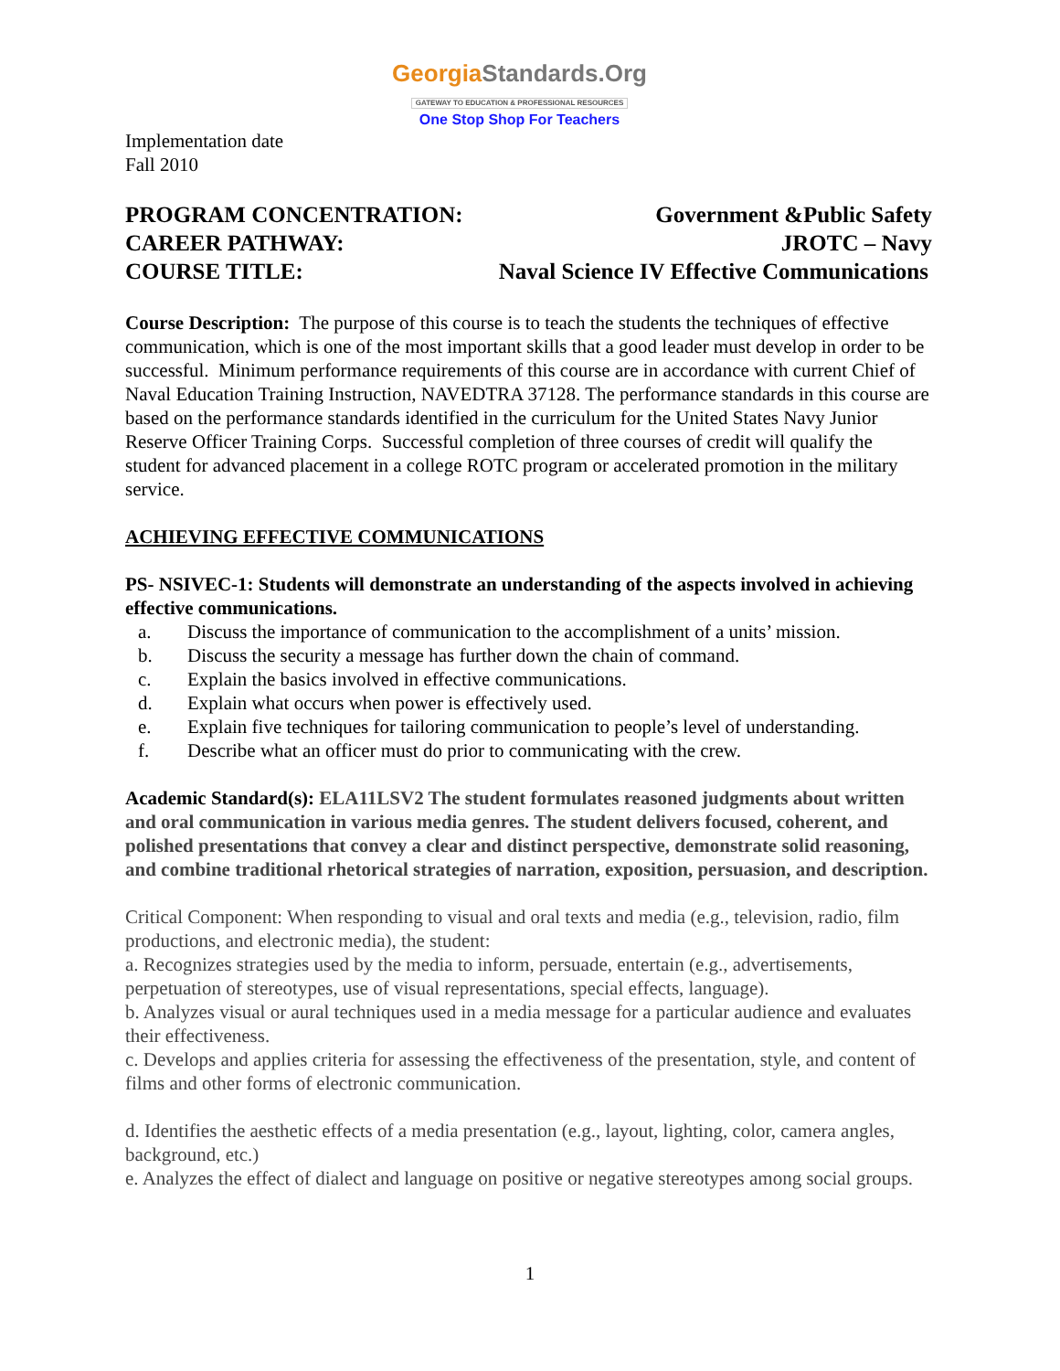GeorgiaStandards.Org
GATEWAY TO EDUCATION & PROFESSIONAL RESOURCES
One Stop Shop For Teachers
Implementation date
Fall 2010
PROGRAM CONCENTRATION: Government &Public Safety
CAREER PATHWAY: JROTC – Navy
COURSE TITLE: Naval Science IV Effective Communications
Course Description: The purpose of this course is to teach the students the techniques of effective communication, which is one of the most important skills that a good leader must develop in order to be successful. Minimum performance requirements of this course are in accordance with current Chief of Naval Education Training Instruction, NAVEDTRA 37128. The performance standards in this course are based on the performance standards identified in the curriculum for the United States Navy Junior Reserve Officer Training Corps. Successful completion of three courses of credit will qualify the student for advanced placement in a college ROTC program or accelerated promotion in the military service.
ACHIEVING EFFECTIVE COMMUNICATIONS
PS- NSIVEC-1: Students will demonstrate an understanding of the aspects involved in achieving effective communications.
a. Discuss the importance of communication to the accomplishment of a units’ mission.
b. Discuss the security a message has further down the chain of command.
c. Explain the basics involved in effective communications.
d. Explain what occurs when power is effectively used.
e. Explain five techniques for tailoring communication to people’s level of understanding.
f. Describe what an officer must do prior to communicating with the crew.
Academic Standard(s): ELA11LSV2 The student formulates reasoned judgments about written and oral communication in various media genres. The student delivers focused, coherent, and polished presentations that convey a clear and distinct perspective, demonstrate solid reasoning, and combine traditional rhetorical strategies of narration, exposition, persuasion, and description.
Critical Component: When responding to visual and oral texts and media (e.g., television, radio, film productions, and electronic media), the student:
a. Recognizes strategies used by the media to inform, persuade, entertain (e.g., advertisements, perpetuation of stereotypes, use of visual representations, special effects, language).
b. Analyzes visual or aural techniques used in a media message for a particular audience and evaluates their effectiveness.
c. Develops and applies criteria for assessing the effectiveness of the presentation, style, and content of films and other forms of electronic communication.
d. Identifies the aesthetic effects of a media presentation (e.g., layout, lighting, color, camera angles, background, etc.)
e. Analyzes the effect of dialect and language on positive or negative stereotypes among social groups.
1